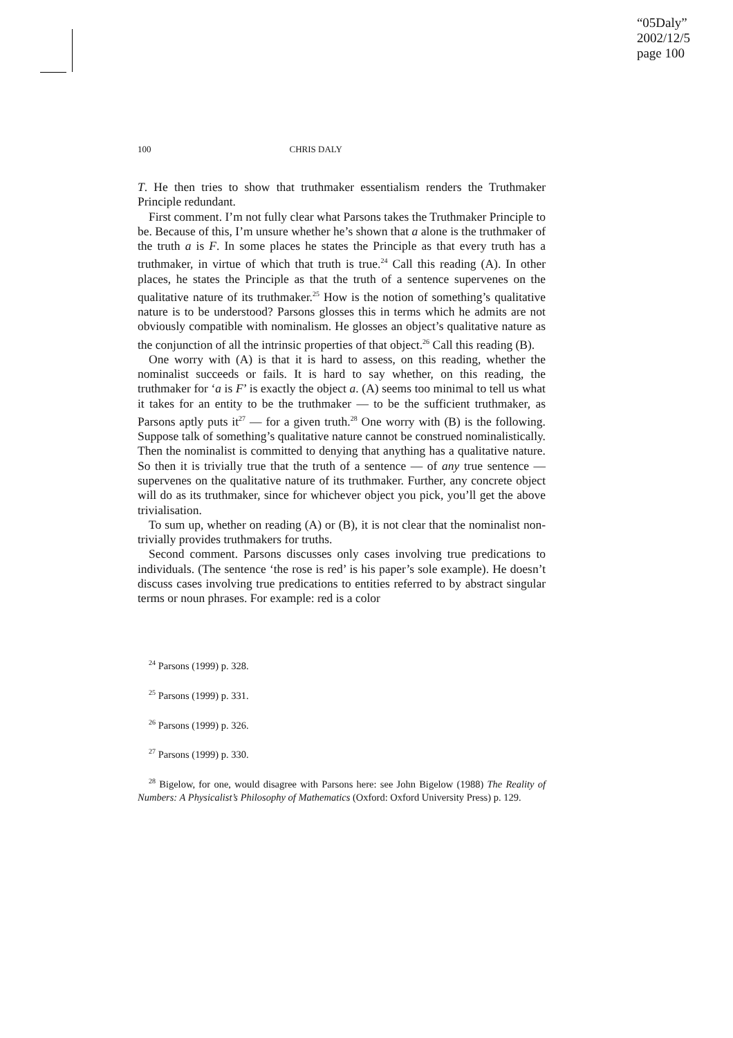“05Daly”
2002/12/5
page 100
100 CHRIS DALY
T. He then tries to show that truthmaker essentialism renders the Truthmaker Principle redundant.
First comment. I’m not fully clear what Parsons takes the Truthmaker Principle to be. Because of this, I’m unsure whether he’s shown that a alone is the truthmaker of the truth a is F. In some places he states the Principle as that every truth has a truthmaker, in virtue of which that truth is true.<sup>24</sup> Call this reading (A). In other places, he states the Principle as that the truth of a sentence supervenes on the qualitative nature of its truthmaker.<sup>25</sup> How is the notion of something’s qualitative nature is to be understood? Parsons glosses this in terms which he admits are not obviously compatible with nominalism. He glosses an object’s qualitative nature as the conjunction of all the intrinsic properties of that object.<sup>26</sup> Call this reading (B).
One worry with (A) is that it is hard to assess, on this reading, whether the nominalist succeeds or fails. It is hard to say whether, on this reading, the truthmaker for ‘a is F’ is exactly the object a. (A) seems too minimal to tell us what it takes for an entity to be the truthmaker — to be the sufficient truthmaker, as Parsons aptly puts it<sup>27</sup> — for a given truth.<sup>28</sup> One worry with (B) is the following. Suppose talk of something’s qualitative nature cannot be construed nominalistically. Then the nominalist is committed to denying that anything has a qualitative nature. So then it is trivially true that the truth of a sentence — of any true sentence — supervenes on the qualitative nature of its truthmaker. Further, any concrete object will do as its truthmaker, since for whichever object you pick, you’ll get the above trivialisation.
To sum up, whether on reading (A) or (B), it is not clear that the nominalist non-trivially provides truthmakers for truths.
Second comment. Parsons discusses only cases involving true predications to individuals. (The sentence ‘the rose is red’ is his paper’s sole example). He doesn’t discuss cases involving true predications to entities referred to by abstract singular terms or noun phrases. For example: red is a color
<sup>24</sup> Parsons (1999) p. 328.
<sup>25</sup> Parsons (1999) p. 331.
<sup>26</sup> Parsons (1999) p. 326.
<sup>27</sup> Parsons (1999) p. 330.
<sup>28</sup> Bigelow, for one, would disagree with Parsons here: see John Bigelow (1988) The Reality of Numbers: A Physicalist’s Philosophy of Mathematics (Oxford: Oxford University Press) p. 129.